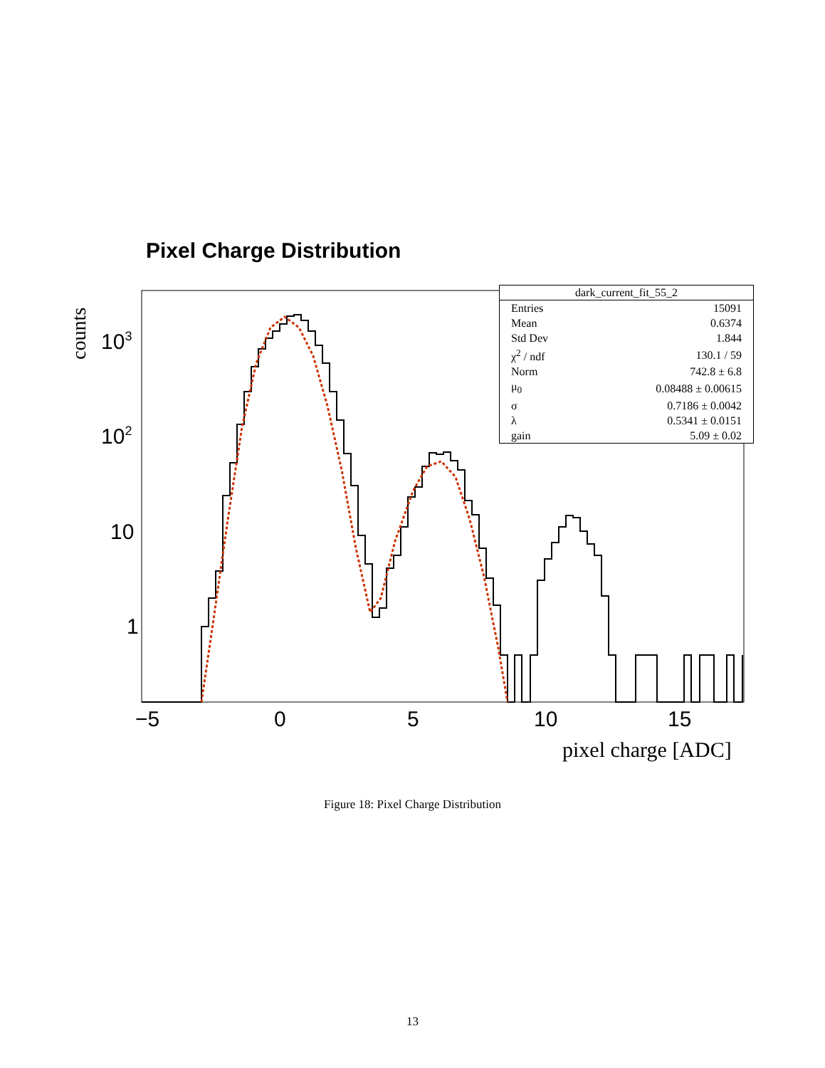Pixel Charge Distribution
−5
0
5
10
15
103
102
10
1
pixel charge [ADC]
counts
| dark_current_fit_55_2 | |
| --- | --- |
| Entries | 15091 |
| Mean | 0.6374 |
| Std Dev | 1.844 |
| χ<sup>2</sup> / ndf | 130.1 / 59 |
| Norm | 742.8 ± 6.8 |
| μ<sub>0</sub> | 0.08488 ± 0.00615 |
| σ | 0.7186 ± 0.0042 |
| λ | 0.5341 ± 0.0151 |
| gain | 5.09 ± 0.02 |
Figure 18: Pixel Charge Distribution
13